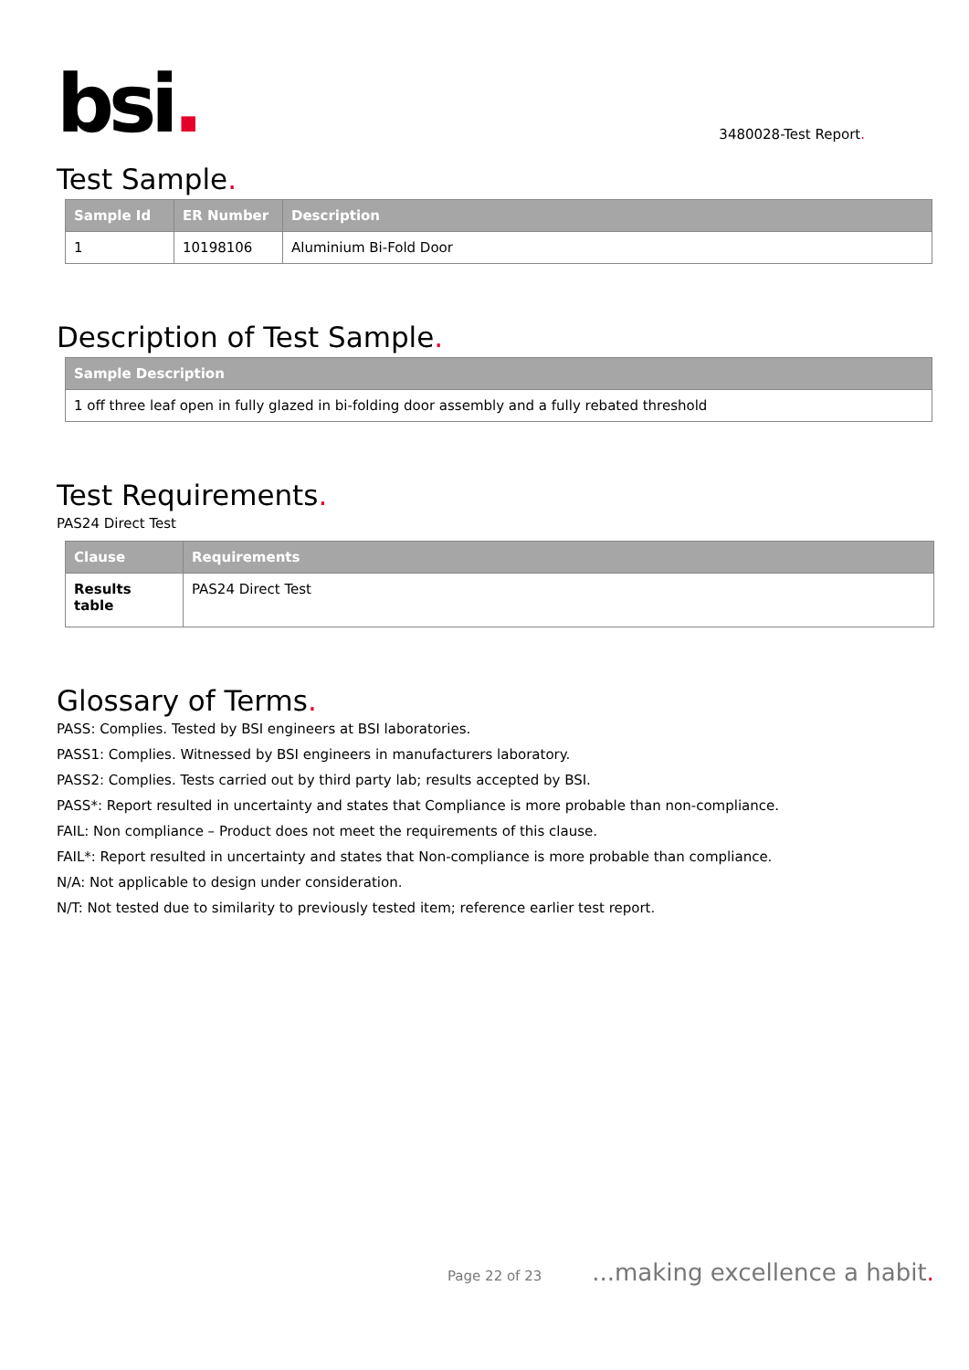bsi.
3480028-Test Report.
Test Sample.
| Sample Id | ER Number | Description |
| --- | --- | --- |
| 1 | 10198106 | Aluminium Bi-Fold Door |
Description of Test Sample.
| Sample Description |
| --- |
| 1 off three leaf open in fully glazed in bi-folding door assembly and a fully rebated threshold |
Test Requirements.
PAS24 Direct Test
| Clause | Requirements |
| --- | --- |
| Results table | PAS24 Direct Test |
Glossary of Terms.
PASS: Complies. Tested by BSI engineers at BSI laboratories.
PASS1: Complies. Witnessed by BSI engineers in manufacturers laboratory.
PASS2: Complies. Tests carried out by third party lab; results accepted by BSI.
PASS*: Report resulted in uncertainty and states that Compliance is more probable than non-compliance.
FAIL: Non compliance – Product does not meet the requirements of this clause.
FAIL*: Report resulted in uncertainty and states that Non-compliance is more probable than compliance.
N/A: Not applicable to design under consideration.
N/T: Not tested due to similarity to previously tested item; reference earlier test report.
Page 22 of 23...making excellence a habit.